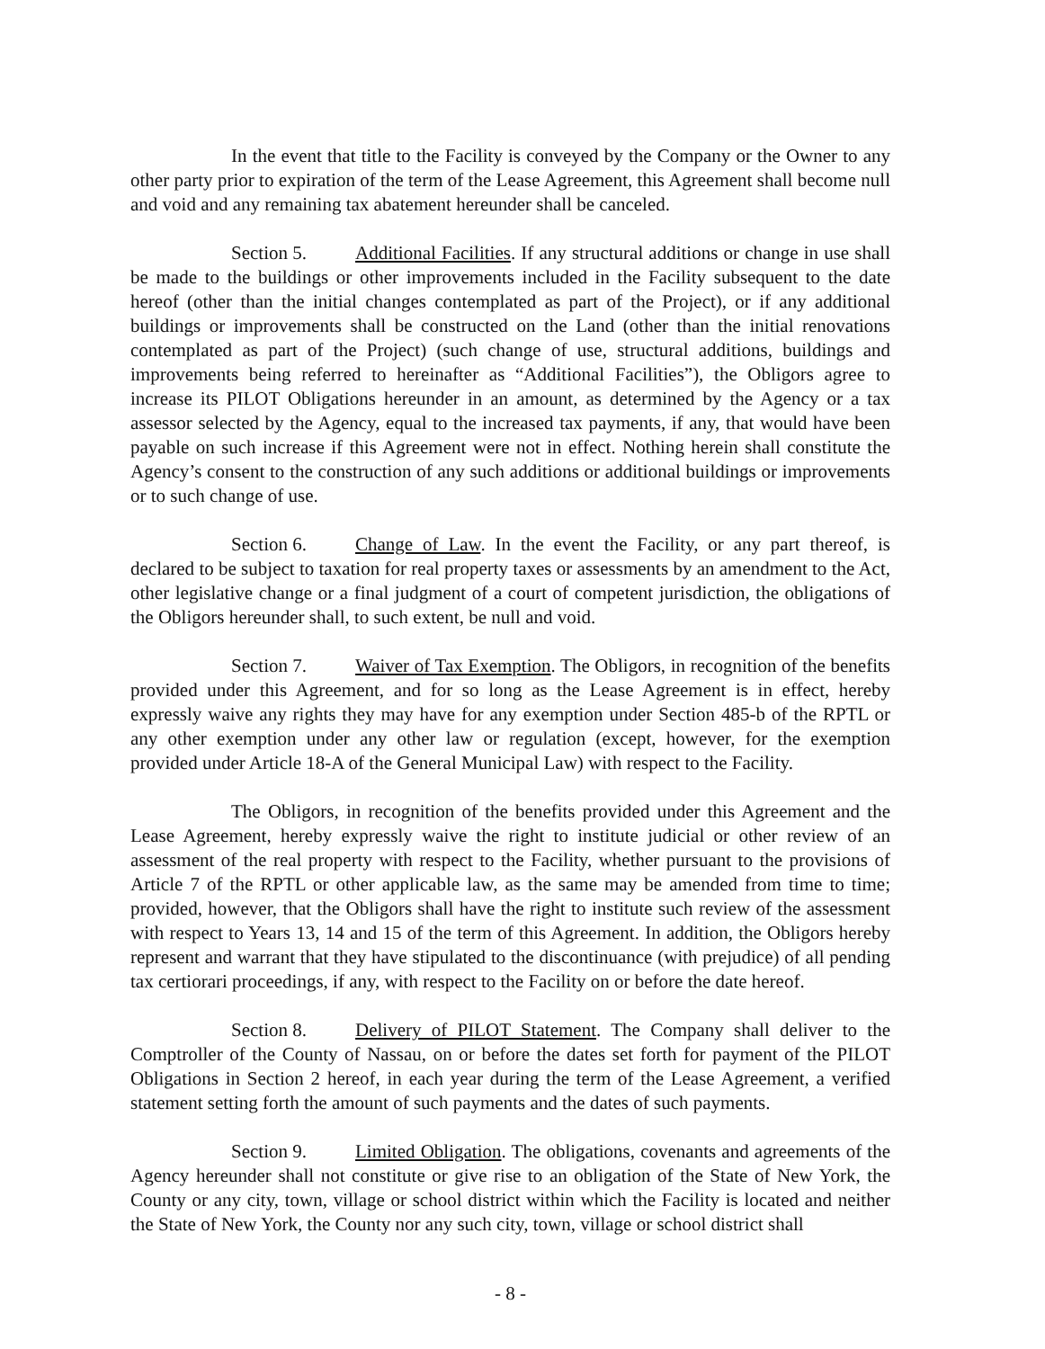In the event that title to the Facility is conveyed by the Company or the Owner to any other party prior to expiration of the term of the Lease Agreement, this Agreement shall become null and void and any remaining tax abatement hereunder shall be canceled.
Section 5. Additional Facilities. If any structural additions or change in use shall be made to the buildings or other improvements included in the Facility subsequent to the date hereof (other than the initial changes contemplated as part of the Project), or if any additional buildings or improvements shall be constructed on the Land (other than the initial renovations contemplated as part of the Project) (such change of use, structural additions, buildings and improvements being referred to hereinafter as “Additional Facilities”), the Obligors agree to increase its PILOT Obligations hereunder in an amount, as determined by the Agency or a tax assessor selected by the Agency, equal to the increased tax payments, if any, that would have been payable on such increase if this Agreement were not in effect. Nothing herein shall constitute the Agency’s consent to the construction of any such additions or additional buildings or improvements or to such change of use.
Section 6. Change of Law. In the event the Facility, or any part thereof, is declared to be subject to taxation for real property taxes or assessments by an amendment to the Act, other legislative change or a final judgment of a court of competent jurisdiction, the obligations of the Obligors hereunder shall, to such extent, be null and void.
Section 7. Waiver of Tax Exemption. The Obligors, in recognition of the benefits provided under this Agreement, and for so long as the Lease Agreement is in effect, hereby expressly waive any rights they may have for any exemption under Section 485-b of the RPTL or any other exemption under any other law or regulation (except, however, for the exemption provided under Article 18-A of the General Municipal Law) with respect to the Facility.
The Obligors, in recognition of the benefits provided under this Agreement and the Lease Agreement, hereby expressly waive the right to institute judicial or other review of an assessment of the real property with respect to the Facility, whether pursuant to the provisions of Article 7 of the RPTL or other applicable law, as the same may be amended from time to time; provided, however, that the Obligors shall have the right to institute such review of the assessment with respect to Years 13, 14 and 15 of the term of this Agreement. In addition, the Obligors hereby represent and warrant that they have stipulated to the discontinuance (with prejudice) of all pending tax certiorari proceedings, if any, with respect to the Facility on or before the date hereof.
Section 8. Delivery of PILOT Statement. The Company shall deliver to the Comptroller of the County of Nassau, on or before the dates set forth for payment of the PILOT Obligations in Section 2 hereof, in each year during the term of the Lease Agreement, a verified statement setting forth the amount of such payments and the dates of such payments.
Section 9. Limited Obligation. The obligations, covenants and agreements of the Agency hereunder shall not constitute or give rise to an obligation of the State of New York, the County or any city, town, village or school district within which the Facility is located and neither the State of New York, the County nor any such city, town, village or school district shall
- 8 -